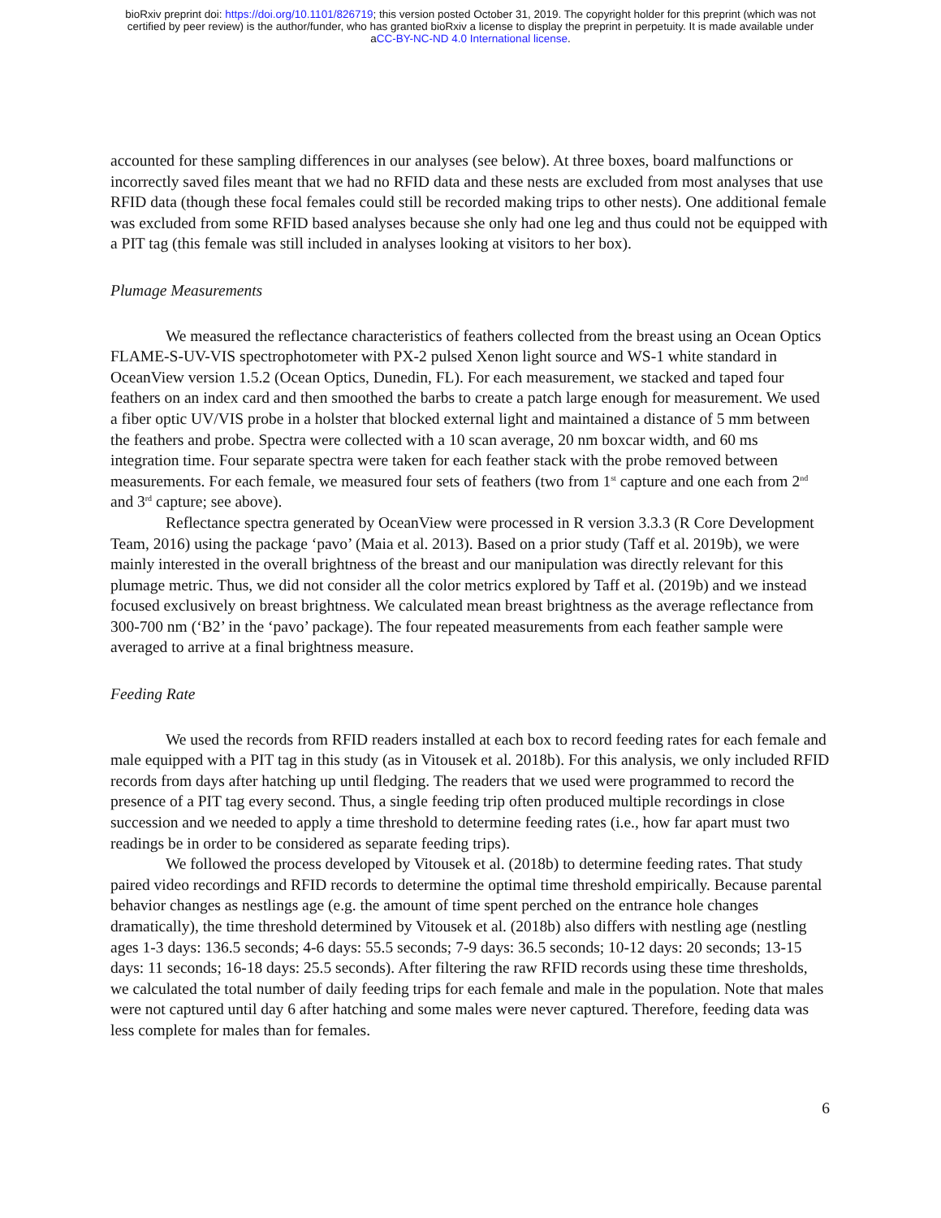bioRxiv preprint doi: https://doi.org/10.1101/826719; this version posted October 31, 2019. The copyright holder for this preprint (which was not
certified by peer review) is the author/funder, who has granted bioRxiv a license to display the preprint in perpetuity. It is made available under
aCC-BY-NC-ND 4.0 International license.
accounted for these sampling differences in our analyses (see below). At three boxes, board malfunctions or incorrectly saved files meant that we had no RFID data and these nests are excluded from most analyses that use RFID data (though these focal females could still be recorded making trips to other nests). One additional female was excluded from some RFID based analyses because she only had one leg and thus could not be equipped with a PIT tag (this female was still included in analyses looking at visitors to her box).
Plumage Measurements
We measured the reflectance characteristics of feathers collected from the breast using an Ocean Optics FLAME-S-UV-VIS spectrophotometer with PX-2 pulsed Xenon light source and WS-1 white standard in OceanView version 1.5.2 (Ocean Optics, Dunedin, FL). For each measurement, we stacked and taped four feathers on an index card and then smoothed the barbs to create a patch large enough for measurement. We used a fiber optic UV/VIS probe in a holster that blocked external light and maintained a distance of 5 mm between the feathers and probe. Spectra were collected with a 10 scan average, 20 nm boxcar width, and 60 ms integration time. Four separate spectra were taken for each feather stack with the probe removed between measurements. For each female, we measured four sets of feathers (two from 1<sup>st</sup> capture and one each from 2<sup>nd</sup> and 3<sup>rd</sup> capture; see above).
Reflectance spectra generated by OceanView were processed in R version 3.3.3 (R Core Development Team, 2016) using the package ‘pavo’ (Maia et al. 2013). Based on a prior study (Taff et al. 2019b), we were mainly interested in the overall brightness of the breast and our manipulation was directly relevant for this plumage metric. Thus, we did not consider all the color metrics explored by Taff et al. (2019b) and we instead focused exclusively on breast brightness. We calculated mean breast brightness as the average reflectance from 300-700 nm (‘B2’ in the ‘pavo’ package). The four repeated measurements from each feather sample were averaged to arrive at a final brightness measure.
Feeding Rate
We used the records from RFID readers installed at each box to record feeding rates for each female and male equipped with a PIT tag in this study (as in Vitousek et al. 2018b). For this analysis, we only included RFID records from days after hatching up until fledging. The readers that we used were programmed to record the presence of a PIT tag every second. Thus, a single feeding trip often produced multiple recordings in close succession and we needed to apply a time threshold to determine feeding rates (i.e., how far apart must two readings be in order to be considered as separate feeding trips).
We followed the process developed by Vitousek et al. (2018b) to determine feeding rates. That study paired video recordings and RFID records to determine the optimal time threshold empirically. Because parental behavior changes as nestlings age (e.g. the amount of time spent perched on the entrance hole changes dramatically), the time threshold determined by Vitousek et al. (2018b) also differs with nestling age (nestling ages 1-3 days: 136.5 seconds; 4-6 days: 55.5 seconds; 7-9 days: 36.5 seconds; 10-12 days: 20 seconds; 13-15 days: 11 seconds; 16-18 days: 25.5 seconds). After filtering the raw RFID records using these time thresholds, we calculated the total number of daily feeding trips for each female and male in the population. Note that males were not captured until day 6 after hatching and some males were never captured. Therefore, feeding data was less complete for males than for females.
6